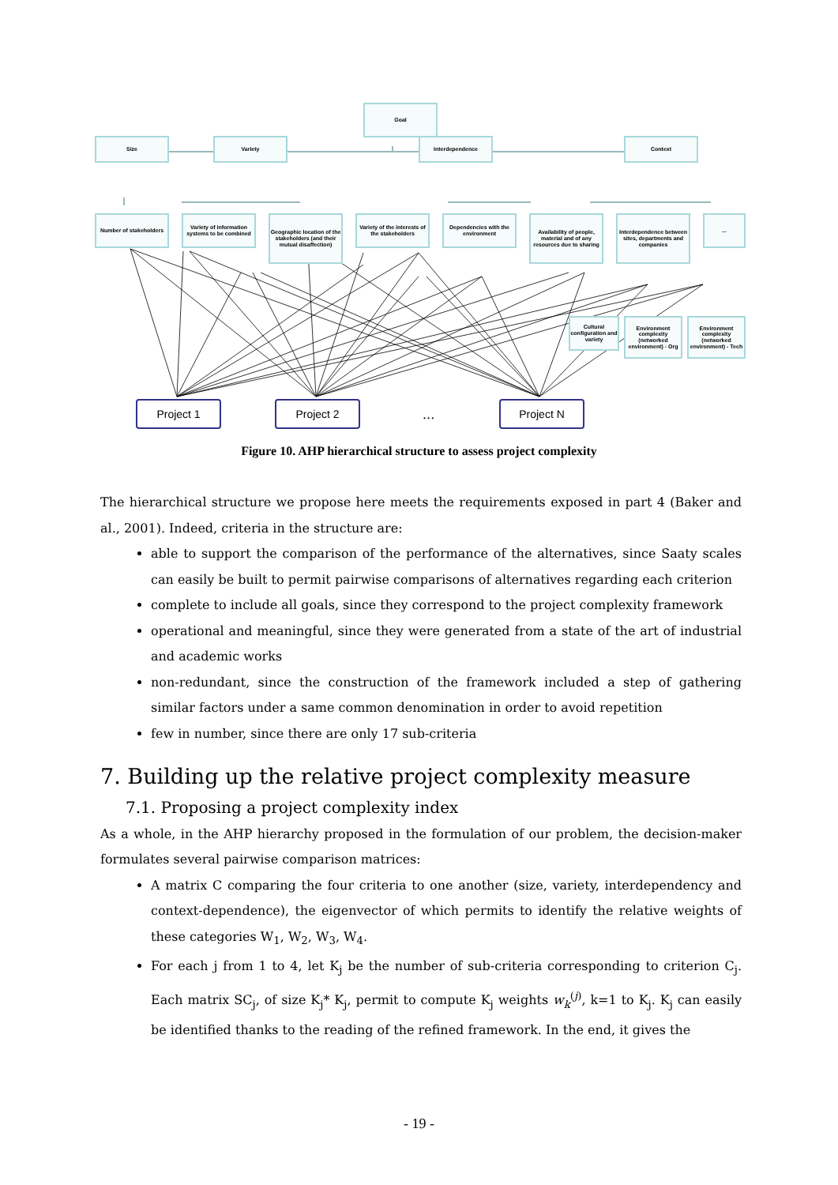Goal
Size Variety Interdependence Context
Number of stakeholders
Variety of information systems to be combined
Geographic location of the stakeholders (and their mutual disaffection)
Variety of the interests of the stakeholders
Dependencies with the environment
Availability of people, material and of any resources due to sharing
Interdependence between sites, departments and companies
...
Cultural configuration and variety
Environment complexity (networked environment) - Org
Environment complexity (networked environment) - Tech
Project 1 Project 2
...
Project N
Figure 10. AHP hierarchical structure to assess project complexity
The hierarchical structure we propose here meets the requirements exposed in part 4 (Baker and al., 2001). Indeed, criteria in the structure are:
able to support the comparison of the performance of the alternatives, since Saaty scales can easily be built to permit pairwise comparisons of alternatives regarding each criterion
complete to include all goals, since they correspond to the project complexity framework
operational and meaningful, since they were generated from a state of the art of industrial and academic works
non-redundant, since the construction of the framework included a step of gathering similar factors under a same common denomination in order to avoid repetition
few in number, since there are only 17 sub-criteria
7. Building up the relative project complexity measure
7.1. Proposing a project complexity index
As a whole, in the AHP hierarchy proposed in the formulation of our problem, the decision-maker formulates several pairwise comparison matrices:
A matrix C comparing the four criteria to one another (size, variety, interdependency and context-dependence), the eigenvector of which permits to identify the relative weights of these categories W<sub>1</sub>, W<sub>2</sub>, W<sub>3</sub>, W<sub>4</sub>.
For each j from 1 to 4, let K<sub>j</sub> be the number of sub-criteria corresponding to criterion C<sub>j</sub>. Each matrix SC<sub>j</sub>, of size K<sub>j</sub>* K<sub>j</sub>, permit to compute K<sub>j</sub> weights w<sub>k</sub><sup>(j)</sup>, k=1 to K<sub>j</sub>. K<sub>j</sub> can easily be identified thanks to the reading of the refined framework. In the end, it gives the
- 19 -